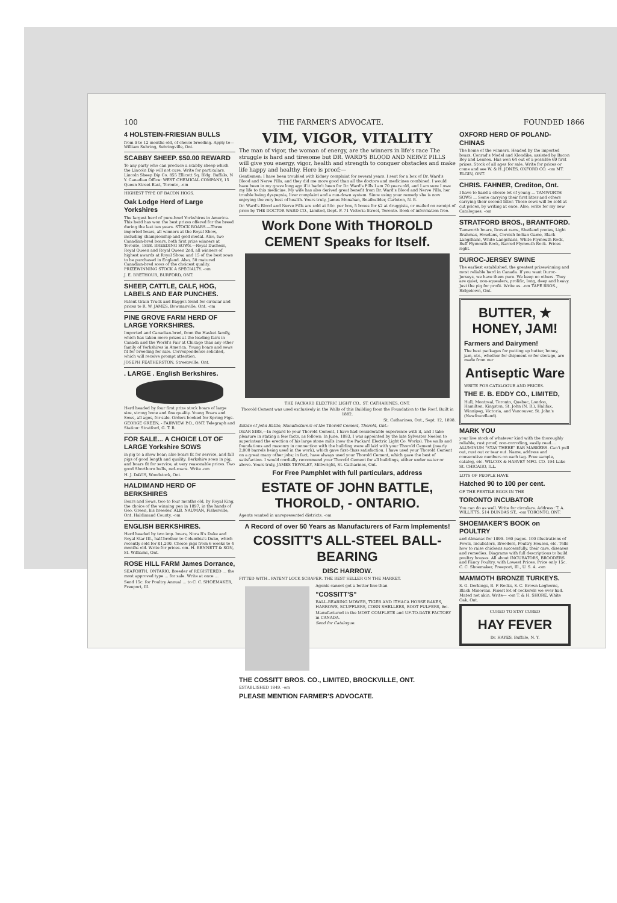100 THE FARMER'S ADVOCATE. FOUNDED 1866
4 HOLSTEIN-FRIESIAN BULLS
from 9 to 12 months old, of choice breeding. Apply to— William Suhring, Sebringville, Ont.
SCABBY SHEEP. $50.00 REWARD
To any party who can produce a scabby sheep which the Lincoln Dip will not cure. Write for particulars. Lincoln Sheep Dip Co. 855 Ellicott Sq. Bldg. Buffalo, N Y. Canadian Office: WEST CHEMICAL COMPANY, 15 Queen Street East, Toronto, -om
HIGHEST TYPE OF BACON HOGS.
Oak Lodge Herd of Large Yorkshires
The largest herd of pure-bred Yorkshires in America. This herd has won the best prizes offered for the breed during the last ten years. STOCK BOARS.—Three imported boars, all winners at the Royal Show, including championship and gold medal. Also, two Canadian-bred boars, both first prize winners at Toronto, 1898. BREEDING SOWS.—Royal Duchess, Royal Queen and Royal Queen 2nd, all winners of highest awards at Royal Show, and 15 of the best sows to be purchased in England. Also, 50 matured Canadian-bred sows of the choicest quality. PRIZEWINNING STOCK A SPECIALTY. -om
J. E. BRETHOUR, BURFORD, ONT.
SHEEP, CATTLE, CALF, HOG, LABELS AND EAR PUNCHES.
Patent Grain Truck and Bagger. Send for circular and prices to R. W. JAMES, Bowmanville, Ont. -om
PINE GROVE FARM HERD OF LARGE YORKSHIRES.
Imported and Canadian-bred, from the Hasket family, which has taken more prizes at the leading fairs in Canada and the World's Fair at Chicago than any other family of Yorkshires in America. Young boars and sows fit for breeding for sale. Correspondence solicited, which will receive prompt attention.
JOSEPH FEATHERSTON, Streetsville, Ont.
. LARGE . English Berkshires.
Herd headed by four first prize stock boars of large size, strong bone and fine quality. Young Boars and Sows, all ages, for sale. Orders booked for Spring Pigs.
GEORGE GREEN, - FAIRVIEW P.O., ONT. Telegraph and Station: Stratford, G. T. R.
FOR SALE... A CHOICE LOT OF LARGE Yorkshire SOWS
in pig to a show boar; also boars fit for service, and fall pigs of good length and quality. Berkshire sows in pig, and boars fit for service, at very reasonable prices. Two good Shorthorn bulls, red-roans. Write -om
H. J. DAVIS, Woodstock, Ont.
HALDIMAND HERD OF BERKSHIRES
Boars and Sows, two to four months old, by Royal King, the choice of the winning pen in 1897, in the hands of Geo. Green, his breeder. ALB. NAUMAN, Fisherville, Ont. Haldimand County. -om
ENGLISH BERKSHIRES.
Herd headed by two imp. boars, Nora B's Duke and Royal Star III., half-brother to Columbia's Duke, which recently sold for $1,200. Choice pigs from 6 weeks to 4 months old. Write for prices. om- H. BENNETT & SON, St. Williams, Ont.
ROSE HILL FARM James Dorrance,
SEAFORTH, ONTARIO, Breeder of REGISTERED ... the most approved type ... for sale. Write at once ...
Send 15c. for Poultry Annual ... to C. C. SHOEMAKER, Freeport, Ill.
VIM, VIGOR, VITALITY
The man of vigor, the woman of energy, are the winners in life's race The struggle is hard and tiresome but DR. WARD'S BLOOD AND NERVE PILLS will give you energy, vigor, health and strength to conquer obstacles and make life happy and healthy. Here is proof;—
Gentlemen: I have been troubled with kidney complaint for several years. I sent for a box of Dr. Ward's Blood and Nerve Pills, and they did me more good than all the doctors and medicines combined. I would have been in my grave long ago if it hadn't been for Dr. Ward's Pills I am 70 years old, and I am sure I owe my life to this medicine. My wife has also derived great benefit from Dr. Ward's Blood and Nerve Pills, her trouble being dyspepsia, liver complaint and a run-down system. Since using your remedy she is now enjoying the very best of health. Yours truly, James Monahan, Boatbuilder, Carleton, N. B.
Dr. Ward's Blood and Nerve Pills are sold at 50c. per box, 5 boxes for $2 at druggists, or mailed on receipt of price by THE DOCTOR WARD CO., Limited, Dept. F. 71 Victoria Street, Toronto. Book of information free.
Work Done With THOROLD CEMENT Speaks for Itself.
THE PACKARD ELECTRIC LIGHT CO., ST. CATHARINES, ONT.
Thorold Cement was used exclusively in the Walls of this Building from the Foundation to the Roof. Built in 1882.
St. Catharines, Ont., Sept. 12, 1898.
Estate of John Battle, Manufacturers of the Thorold Cement, Thorold, Ont.:
DEAR SIRS,—In regard to your Thorold Cement, I have had considerable experience with it, and I take pleasure in stating a few facts, as follows: In June, 1883, I was appointed by the late Sylvester Neelon to superintend the erection of his large stone mills (now the Packard Electric Light Co. Works). The walls and foundations and masonry in connection with the building were all laid with your Thorold Cement (nearly 2,000 barrels being used in the work), which gave first-class satisfaction. I have used your Thorold Cement on a great many other jobs; in fact, have always used your Thorold Cement, which gave the best of satisfaction. I would cordially recommend your Thorold Cement for all buildings, either under water or above. Yours truly, JAMES TEWSLEY, Millwright, St. Catharines, Ont.
For Free Pamphlet with full particulars, address
ESTATE OF JOHN BATTLE, THOROLD, - ONTARIO.
Agents wanted in unrepresented districts. -om
A Record of over 50 Years as Manufacturers of Farm Implements!
COSSITT'S ALL-STEEL BALL-BEARING
DISC HARROW.
FITTED WITH.. PATENT LOCK SCRAPER. THE BEST SELLER ON THE MARKET.
Agents cannot get a better line than
"COSSITT'S"
BALL-BEARING MOWER, TIGER AND ITHACA HORSE RAKES, HARROWS, SCUFFLERS, CORN SHELLERS, ROOT PULPERS, &c.
Manufactured in the MOST COMPLETE and UP-TO-DATE FACTORY in CANADA.
Send for Catalogue.
THE COSSITT BROS. CO., LIMITED, BROCKVILLE, ONT.
ESTABLISHED 1849. -om
PLEASE MENTION FARMER'S ADVOCATE.
OXFORD HERD OF POLAND-CHINAS
The home of the winners. Headed by the imported boars, Conrad's Model and Klondike, assisted by Bacon Boy and Lennox. Has won 64 out of a possible 69 first prizes. Stock of all ages for sale. Write for prices or come and see W. & H. JONES, OXFORD CO. -om MT. ELGIN, ONT.
CHRIS. FAHNER, Crediton, Ont.
I have to hand a choice lot of young ... TAMWORTH SOWS ... Some carrying their first litter and others carrying their second litter. Those sows will be sold at cut prices, by writing at once. Also, write for my new Catalogues. -om
STRATFORD BROS., BRANTFORD.
Tamworth boars, Dorset rams, Shetland ponies, Light Brahmas, Houdans, Cornish Indian Game, Black Langshans, White Langshans, White Plymouth Rock, Buff Plymouth Rock, Barred Plymouth Rock. Prices right.
DUROC-JERSEY SWINE
The earliest established, the greatest prizewinning and most reliable herd in Canada. If you want Duroc-Jerseys, we have them pure. We keep no others. They are quiet, non-squealers, prolific, long, deep and heavy. Just the pig for profit. Write us. -om TAPE BROS., Ridgetown, Ont.
BUTTER, ★ HONEY, JAM!
Farmers and Dairymen!
The best packages for putting up butter, honey, jam, etc., whether for shipment or for storage, are made from our
Antiseptic Ware
WRITE FOR CATALOGUE AND PRICES.
THE E. B. EDDY CO., LIMITED,
Hull, Montreal, Toronto, Quebec, London, Hamilton, Kingston, St. John (N. B.), Halifax, Winnipeg, Victoria, and Vancouver, St. John's (Newfoundland).
MARK YOU
your live stock of whatever kind with the thoroughly reliable, rust proof, non-corroding, easily read.... ALUMINUM "STAY THERE" EAR MARKERS. Can't pull out, rust out or tear out. Name, address and consecutive numbers on each tag. Free sample, catalog, etc. WILCOX & HARVEY MFG. CO. 194 Lake St. CHICAGO, ILL.
LOTS OF PEOPLE HAVE
Hatched 90 to 100 per cent.
OF THE FERTILE EGGS IN THE
TORONTO INCUBATOR
You can do as well. Write for circulars. Address: T. A. WILLITTS, 514 DUNDAS ST., -om TORONTO, ONT.
SHOEMAKER'S BOOK on POULTRY
and Almanac for 1899. 160 pages. 100 illustrations of Fowls, Incubators, Brooders, Poultry Houses, etc. Tells how to raise chickens successfully, their care, diseases and remedies. Diagrams with full descriptions to build poultry houses. All about INCUBATORS, BROODERS and Fancy Poultry, with Lowest Prices. Price only 15c. C. C. Shoemaker, Freeport, Ill., U. S. A. -om
MAMMOTH BRONZE TURKEYS.
S. G. Dorkings, B. P. Rocks, S. C. Brown Leghorns, Black Minorcas. Finest lot of cockerels we ever had. Mated not akin. Write— -om T. & H. SHORE, White Oak, Ont.
CURED TO STAY CURED
HAY FEVER
Dr. HAYES, Buffalo, N. Y.